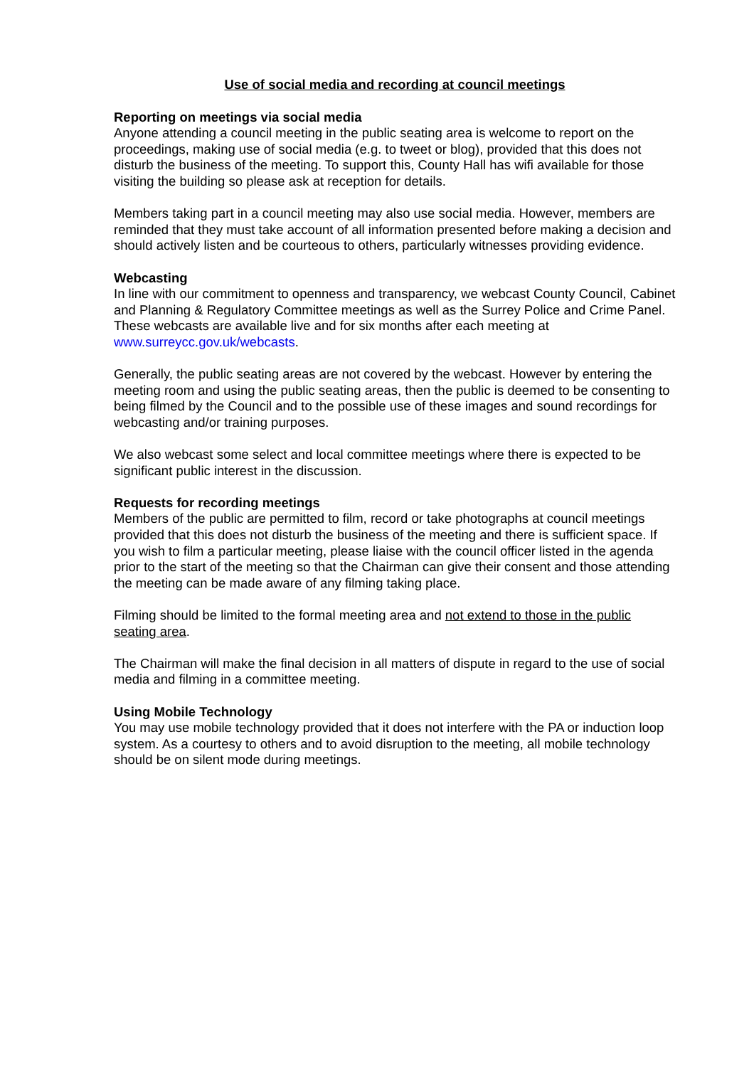Use of social media and recording at council meetings
Reporting on meetings via social media
Anyone attending a council meeting in the public seating area is welcome to report on the proceedings, making use of social media (e.g. to tweet or blog), provided that this does not disturb the business of the meeting. To support this, County Hall has wifi available for those visiting the building so please ask at reception for details.
Members taking part in a council meeting may also use social media. However, members are reminded that they must take account of all information presented before making a decision and should actively listen and be courteous to others, particularly witnesses providing evidence.
Webcasting
In line with our commitment to openness and transparency, we webcast County Council, Cabinet and Planning & Regulatory Committee meetings as well as the Surrey Police and Crime Panel. These webcasts are available live and for six months after each meeting at www.surreycc.gov.uk/webcasts.
Generally, the public seating areas are not covered by the webcast. However by entering the meeting room and using the public seating areas, then the public is deemed to be consenting to being filmed by the Council and to the possible use of these images and sound recordings for webcasting and/or training purposes.
We also webcast some select and local committee meetings where there is expected to be significant public interest in the discussion.
Requests for recording meetings
Members of the public are permitted to film, record or take photographs at council meetings provided that this does not disturb the business of the meeting and there is sufficient space. If you wish to film a particular meeting, please liaise with the council officer listed in the agenda prior to the start of the meeting so that the Chairman can give their consent and those attending the meeting can be made aware of any filming taking place.
Filming should be limited to the formal meeting area and not extend to those in the public seating area.
The Chairman will make the final decision in all matters of dispute in regard to the use of social media and filming in a committee meeting.
Using Mobile Technology
You may use mobile technology provided that it does not interfere with the PA or induction loop system. As a courtesy to others and to avoid disruption to the meeting, all mobile technology should be on silent mode during meetings.